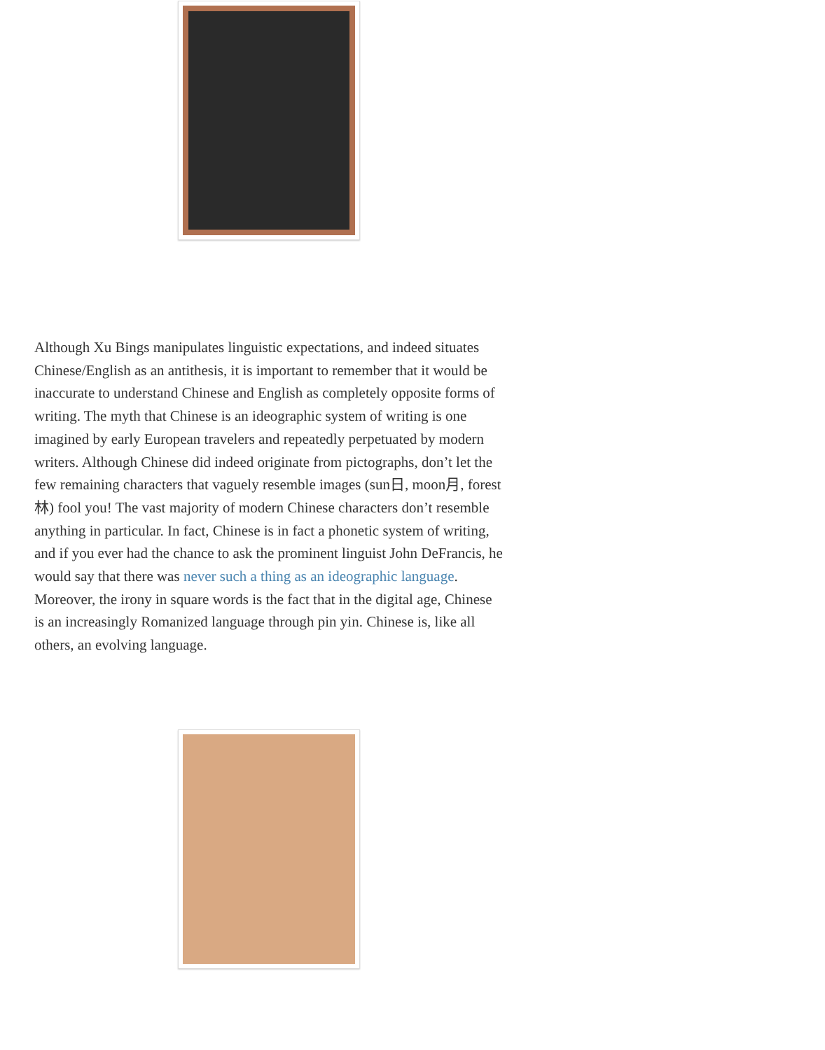Although Xu Bings manipulates linguistic expectations, and indeed situates Chinese/English as an antithesis, it is important to remember that it would be inaccurate to understand Chinese and English as completely opposite forms of writing. The myth that Chinese is an ideographic system of writing is one imagined by early European travelers and repeatedly perpetuated by modern writers. Although Chinese did indeed originate from pictographs, don’t let the few remaining characters that vaguely resemble images (sun日, moon月, forest林) fool you! The vast majority of modern Chinese characters don’t resemble anything in particular. In fact, Chinese is in fact a phonetic system of writing, and if you ever had the chance to ask the prominent linguist John DeFrancis, he would say that there was never such a thing as an ideographic language. Moreover, the irony in square words is the fact that in the digital age, Chinese is an increasingly Romanized language through pin yin. Chinese is, like all others, an evolving language.